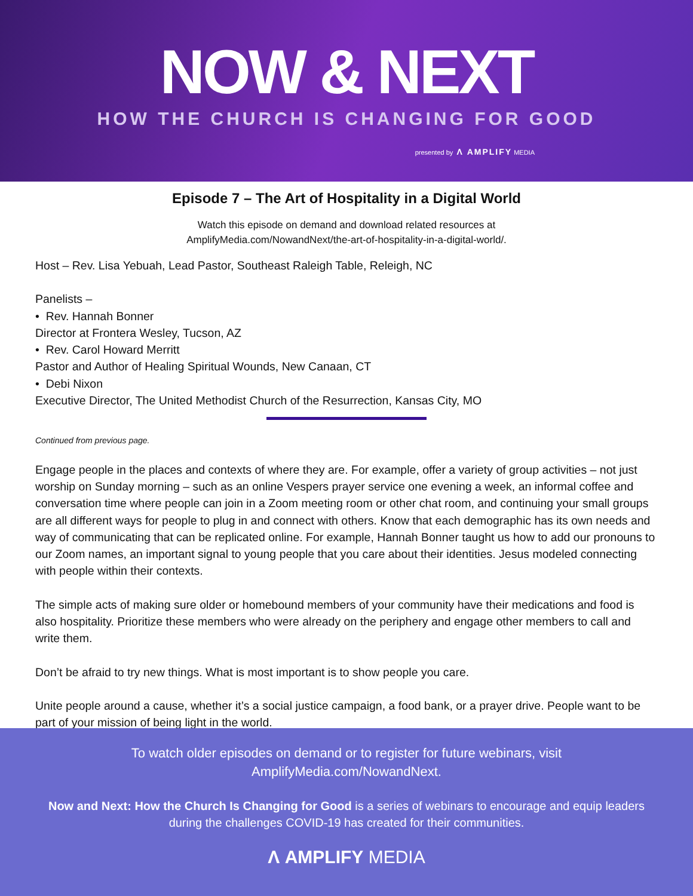NOW & NEXT
HOW THE CHURCH IS CHANGING FOR GOOD
presented by Λ AMPLIFY MEDIA
Episode 7 – The Art of Hospitality in a Digital World
Watch this episode on demand and download related resources at
AmplifyMedia.com/NowandNext/the-art-of-hospitality-in-a-digital-world/.
Host – Rev. Lisa Yebuah, Lead Pastor, Southeast Raleigh Table, Releigh, NC
Panelists –
• Rev. Hannah Bonner
Director at Frontera Wesley, Tucson, AZ
• Rev. Carol Howard Merritt
Pastor and Author of Healing Spiritual Wounds, New Canaan, CT
• Debi Nixon
Executive Director, The United Methodist Church of the Resurrection, Kansas City, MO
Continued from previous page.
Engage people in the places and contexts of where they are. For example, offer a variety of group activities – not just worship on Sunday morning – such as an online Vespers prayer service one evening a week, an informal coffee and conversation time where people can join in a Zoom meeting room or other chat room, and continuing your small groups are all different ways for people to plug in and connect with others. Know that each demographic has its own needs and way of communicating that can be replicated online. For example, Hannah Bonner taught us how to add our pronouns to our Zoom names, an important signal to young people that you care about their identities. Jesus modeled connecting with people within their contexts.
The simple acts of making sure older or homebound members of your community have their medications and food is also hospitality. Prioritize these members who were already on the periphery and engage other members to call and write them.
Don’t be afraid to try new things. What is most important is to show people you care.
Unite people around a cause, whether it’s a social justice campaign, a food bank, or a prayer drive. People want to be part of your mission of being light in the world.
To watch older episodes on demand or to register for future webinars, visit
AmplifyMedia.com/NowandNext.
Now and Next: How the Church Is Changing for Good is a series of webinars to encourage and equip leaders during the challenges COVID-19 has created for their communities.
Λ AMPLIFY MEDIA